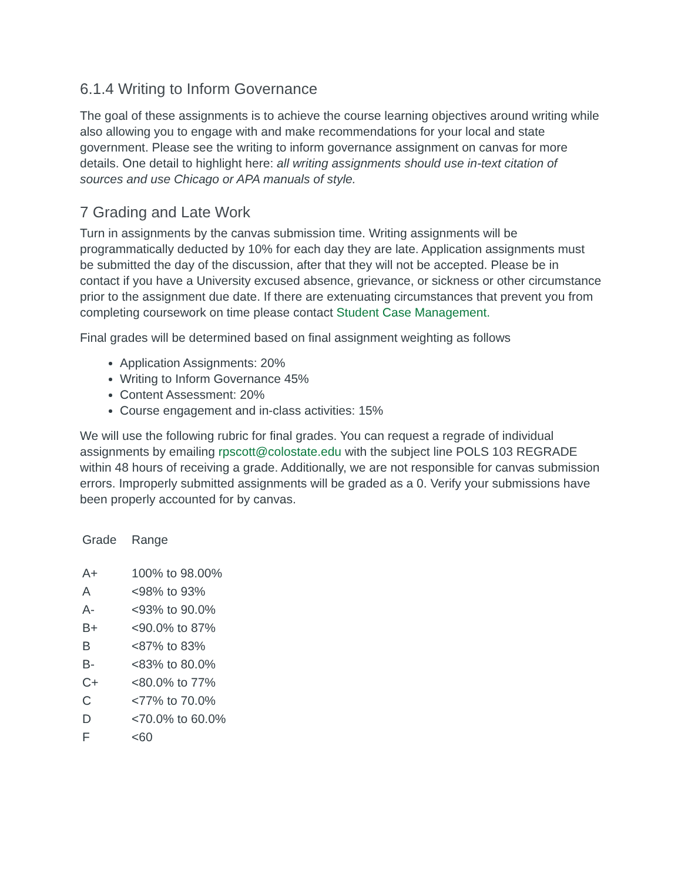6.1.4 Writing to Inform Governance
The goal of these assignments is to achieve the course learning objectives around writing while also allowing you to engage with and make recommendations for your local and state government. Please see the writing to inform governance assignment on canvas for more details. One detail to highlight here: all writing assignments should use in-text citation of sources and use Chicago or APA manuals of style.
7 Grading and Late Work
Turn in assignments by the canvas submission time. Writing assignments will be programmatically deducted by 10% for each day they are late. Application assignments must be submitted the day of the discussion, after that they will not be accepted. Please be in contact if you have a University excused absence, grievance, or sickness or other circumstance prior to the assignment due date. If there are extenuating circumstances that prevent you from completing coursework on time please contact Student Case Management.
Final grades will be determined based on final assignment weighting as follows
Application Assignments: 20%
Writing to Inform Governance 45%
Content Assessment: 20%
Course engagement and in-class activities: 15%
We will use the following rubric for final grades. You can request a regrade of individual assignments by emailing rpscott@colostate.edu with the subject line POLS 103 REGRADE within 48 hours of receiving a grade. Additionally, we are not responsible for canvas submission errors. Improperly submitted assignments will be graded as a 0. Verify your submissions have been properly accounted for by canvas.
| Grade | Range |
| --- | --- |
| A+ | 100% to 98.00% |
| A | <98% to 93% |
| A- | <93% to 90.0% |
| B+ | <90.0% to 87% |
| B | <87% to 83% |
| B- | <83% to 80.0% |
| C+ | <80.0% to 77% |
| C | <77% to 70.0% |
| D | <70.0% to 60.0% |
| F | <60 |